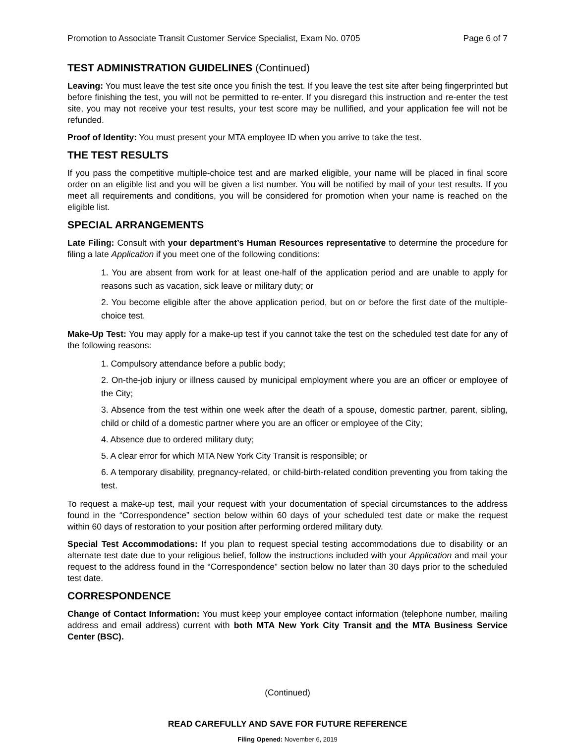Promotion to Associate Transit Customer Service Specialist, Exam No. 0705 Page 6 of 7
TEST ADMINISTRATION GUIDELINES (Continued)
Leaving: You must leave the test site once you finish the test. If you leave the test site after being fingerprinted but before finishing the test, you will not be permitted to re-enter. If you disregard this instruction and re-enter the test site, you may not receive your test results, your test score may be nullified, and your application fee will not be refunded.
Proof of Identity: You must present your MTA employee ID when you arrive to take the test.
THE TEST RESULTS
If you pass the competitive multiple-choice test and are marked eligible, your name will be placed in final score order on an eligible list and you will be given a list number. You will be notified by mail of your test results. If you meet all requirements and conditions, you will be considered for promotion when your name is reached on the eligible list.
SPECIAL ARRANGEMENTS
Late Filing: Consult with your department’s Human Resources representative to determine the procedure for filing a late Application if you meet one of the following conditions:
1. You are absent from work for at least one-half of the application period and are unable to apply for reasons such as vacation, sick leave or military duty; or
2. You become eligible after the above application period, but on or before the first date of the multiple-choice test.
Make-Up Test: You may apply for a make-up test if you cannot take the test on the scheduled test date for any of the following reasons:
1. Compulsory attendance before a public body;
2. On-the-job injury or illness caused by municipal employment where you are an officer or employee of the City;
3. Absence from the test within one week after the death of a spouse, domestic partner, parent, sibling, child or child of a domestic partner where you are an officer or employee of the City;
4. Absence due to ordered military duty;
5. A clear error for which MTA New York City Transit is responsible; or
6. A temporary disability, pregnancy-related, or child-birth-related condition preventing you from taking the test.
To request a make-up test, mail your request with your documentation of special circumstances to the address found in the “Correspondence” section below within 60 days of your scheduled test date or make the request within 60 days of restoration to your position after performing ordered military duty.
Special Test Accommodations: If you plan to request special testing accommodations due to disability or an alternate test date due to your religious belief, follow the instructions included with your Application and mail your request to the address found in the “Correspondence” section below no later than 30 days prior to the scheduled test date.
CORRESPONDENCE
Change of Contact Information: You must keep your employee contact information (telephone number, mailing address and email address) current with both MTA New York City Transit and the MTA Business Service Center (BSC).
(Continued)
READ CAREFULLY AND SAVE FOR FUTURE REFERENCE
Filing Opened: November 6, 2019